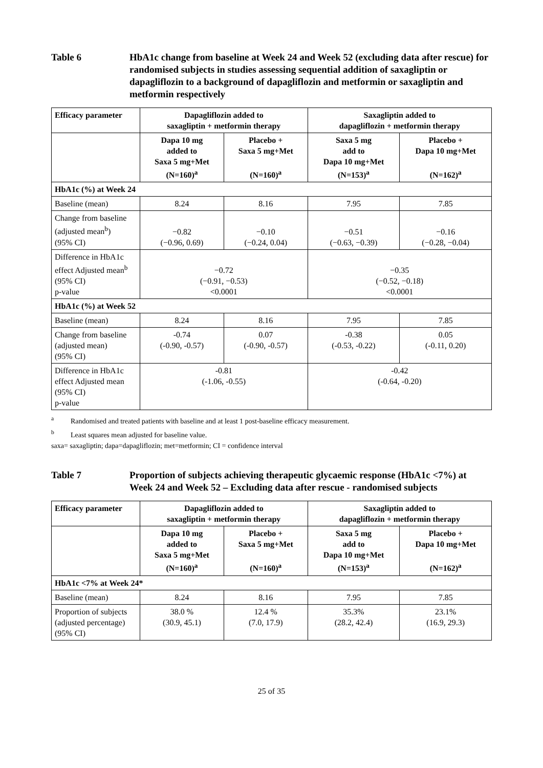Table 6 HbA1c change from baseline at Week 24 and Week 52 (excluding data after rescue) for randomised subjects in studies assessing sequential addition of saxagliptin or dapagliflozin to a background of dapagliflozin and metformin or saxagliptin and metformin respectively
| Efficacy parameter | Dapagliflozin added to saxagliptin + metformin therapy | | Saxagliptin added to dapagliflozin + metformin therapy | |
| --- | --- | --- | --- | --- |
| | Dapa 10 mg added to Saxa 5 mg+Met (N=160)<sup>a</sup> | Placebo + Saxa 5 mg+Met (N=160)<sup>a</sup> | Saxa 5 mg add to Dapa 10 mg+Met (N=153)<sup>a</sup> | Placebo + Dapa 10 mg+Met (N=162)<sup>a</sup> |
| HbA1c (%) at Week 24 | | | | |
| Baseline (mean) | 8.24 | 8.16 | 7.95 | 7.85 |
| Change from baseline (adjusted mean<sup>b</sup>) (95% CI) | −0.82 (−0.96, 0.69) | −0.10 (−0.24, 0.04) | −0.51 (−0.63, −0.39) | −0.16 (−0.28, −0.04) |
| Difference in HbA1c effect Adjusted mean<sup>b</sup> (95% CI) p-value | −0.72 (−0.91, −0.53) <0.0001 | | −0.35 (−0.52, −0.18) <0.0001 | |
| HbA1c (%) at Week 52 | | | | |
| Baseline (mean) | 8.24 | 8.16 | 7.95 | 7.85 |
| Change from baseline (adjusted mean) (95% CI) | -0.74 (-0.90, -0.57) | 0.07 (-0.90, -0.57) | -0.38 (-0.53, -0.22) | 0.05 (-0.11, 0.20) |
| Difference in HbA1c effect Adjusted mean (95% CI) p-value | -0.81 (-1.06, -0.55) | | -0.42 (-0.64, -0.20) | |
<sup>a</sup> Randomised and treated patients with baseline and at least 1 post-baseline efficacy measurement.
<sup>b</sup> Least squares mean adjusted for baseline value.
saxa= saxagliptin; dapa=dapagliflozin; met=metformin; CI = confidence interval
Table 7 Proportion of subjects achieving therapeutic glycaemic response (HbA1c <7%) at Week 24 and Week 52 – Excluding data after rescue - randomised subjects
| Efficacy parameter | Dapagliflozin added to saxagliptin + metformin therapy | | Saxagliptin added to dapagliflozin + metformin therapy | |
| --- | --- | --- | --- | --- |
| | Dapa 10 mg added to Saxa 5 mg+Met (N=160)<sup>a</sup> | Placebo + Saxa 5 mg+Met (N=160)<sup>a</sup> | Saxa 5 mg add to Dapa 10 mg+Met (N=153)<sup>a</sup> | Placebo + Dapa 10 mg+Met (N=162)<sup>a</sup> |
| HbA1c <7% at Week 24* | | | | |
| Baseline (mean) | 8.24 | 8.16 | 7.95 | 7.85 |
| Proportion of subjects (adjusted percentage) (95% CI) | 38.0 % (30.9, 45.1) | 12.4 % (7.0, 17.9) | 35.3% (28.2, 42.4) | 23.1% (16.9, 29.3) |
25 of 35